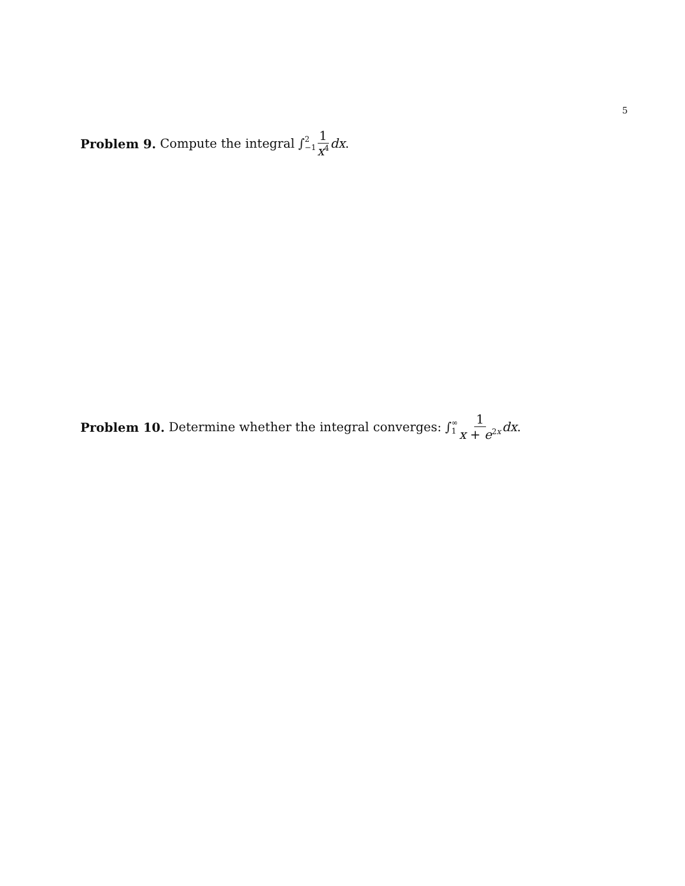5
Problem 9. Compute the integral ∫ 2 −1 1 x<sup>4</sup> dx.
Problem 10. Determine whether the integral converges: ∫ ∞ 1 1 x + e<sup>2x</sup> dx.